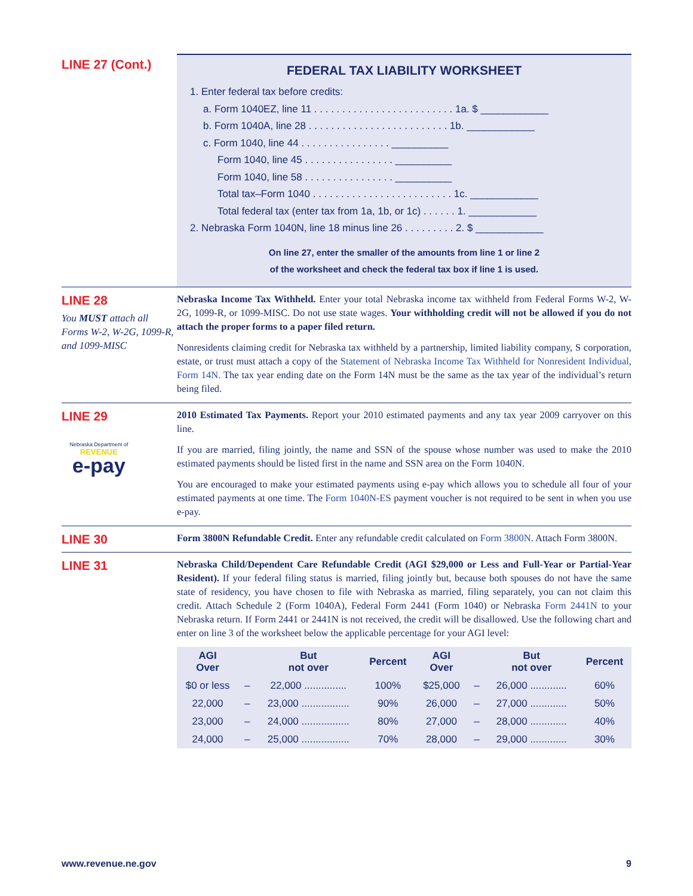LINE 27 (Cont.)
FEDERAL TAX LIABILITY WORKSHEET
1. Enter federal tax before credits:
a. Form 1040EZ, line 11 . . . . . . . . . . . . . . . . . . . . . . . . . 1a. $ ____________
b. Form 1040A, line 28 . . . . . . . . . . . . . . . . . . . . . . . . . 1b. ____________
c. Form 1040, line 44 . . . . . . . . . . . . . . . . __________
Form 1040, line 45 . . . . . . . . . . . . . . . . __________
Form 1040, line 58 . . . . . . . . . . . . . . . . __________
Total tax–Form 1040 . . . . . . . . . . . . . . . . . . . . . . . . . 1c. ____________
Total federal tax (enter tax from 1a, 1b, or 1c) . . . . . . 1. ____________
2. Nebraska Form 1040N, line 18 minus line 26 . . . . . . . . . 2. $ ____________
On line 27, enter the smaller of the amounts from line 1 or line 2
of the worksheet and check the federal tax box if line 1 is used.
LINE 28
You MUST attach all Forms W-2, W-2G, 1099-R, and 1099-MISC
Nebraska Income Tax Withheld. Enter your total Nebraska income tax withheld from Federal Forms W-2, W-2G, 1099-R, or 1099-MISC. Do not use state wages. Your withholding credit will not be allowed if you do not attach the proper forms to a paper filed return.
Nonresidents claiming credit for Nebraska tax withheld by a partnership, limited liability company, S corporation, estate, or trust must attach a copy of the Statement of Nebraska Income Tax Withheld for Nonresident Individual, Form 14N. The tax year ending date on the Form 14N must be the same as the tax year of the individual’s return being filed.
LINE 29
Nebraska Department of
REVENUE
e-pay
2010 Estimated Tax Payments. Report your 2010 estimated payments and any tax year 2009 carryover on this line.
If you are married, filing jointly, the name and SSN of the spouse whose number was used to make the 2010 estimated payments should be listed first in the name and SSN area on the Form 1040N.
You are encouraged to make your estimated payments using e-pay which allows you to schedule all four of your estimated payments at one time. The Form 1040N-ES payment voucher is not required to be sent in when you use e-pay.
LINE 30
Form 3800N Refundable Credit. Enter any refundable credit calculated on Form 3800N. Attach Form 3800N.
LINE 31
Nebraska Child/Dependent Care Refundable Credit (AGI $29,000 or Less and Full-Year or Partial-Year Resident). If your federal filing status is married, filing jointly but, because both spouses do not have the same state of residency, you have chosen to file with Nebraska as married, filing separately, you can not claim this credit. Attach Schedule 2 (Form 1040A), Federal Form 2441 (Form 1040) or Nebraska Form 2441N to your Nebraska return. If Form 2441 or 2441N is not received, the credit will be disallowed. Use the following chart and enter on line 3 of the worksheet below the applicable percentage for your AGI level:
| AGI Over | | But not over | Percent | AGI Over | | But not over | Percent |
| --- | --- | --- | --- | --- | --- | --- | --- |
| $0 or less | – | 22,000 ............... | 100% | $25,000 | – | 26,000 ............. | 60% |
| 22,000 | – | 23,000 ................. | 90% | 26,000 | – | 27,000 ............. | 50% |
| 23,000 | – | 24,000 ................. | 80% | 27,000 | – | 28,000 ............. | 40% |
| 24,000 | – | 25,000 ................. | 70% | 28,000 | – | 29,000 ............. | 30% |
www.revenue.ne.gov 9